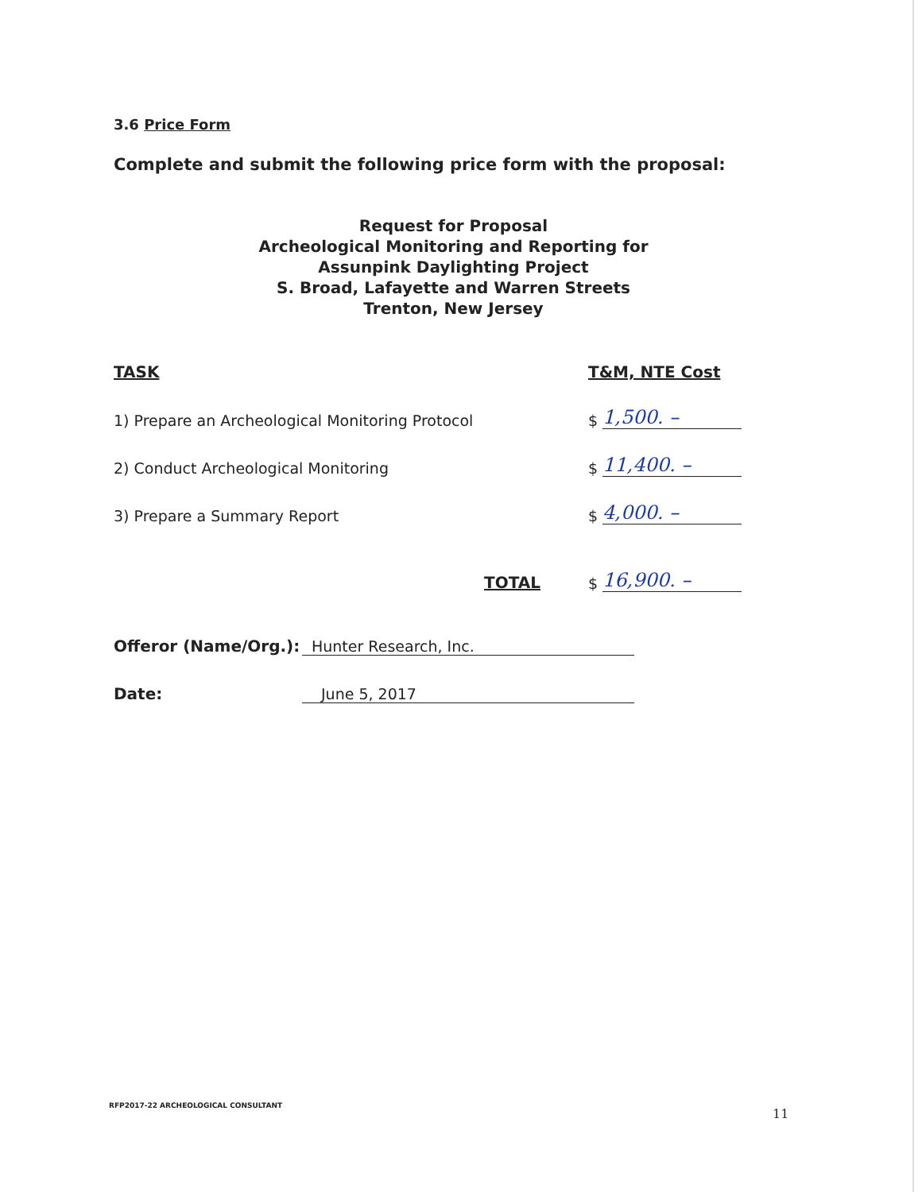3.6 Price Form
Complete and submit the following price form with the proposal:
Request for Proposal
Archeological Monitoring and Reporting for
Assunpink Daylighting Project
S. Broad, Lafayette and Warren Streets
Trenton, New Jersey
| TASK | | T&M, NTE Cost | |
| 1) Prepare an Archeological Monitoring Protocol | | $ | 1,500. – |
| 2) Conduct Archeological Monitoring | | $ | 11,400. – |
| 3) Prepare a Summary Report | | $ | 4,000. – |
| | TOTAL | $ | 16,900. – |
| Offeror (Name/Org.): | Hunter Research, Inc. |
| Date: | June 5, 2017 |
RFP2017-22 ARCHEOLOGICAL CONSULTANT
11